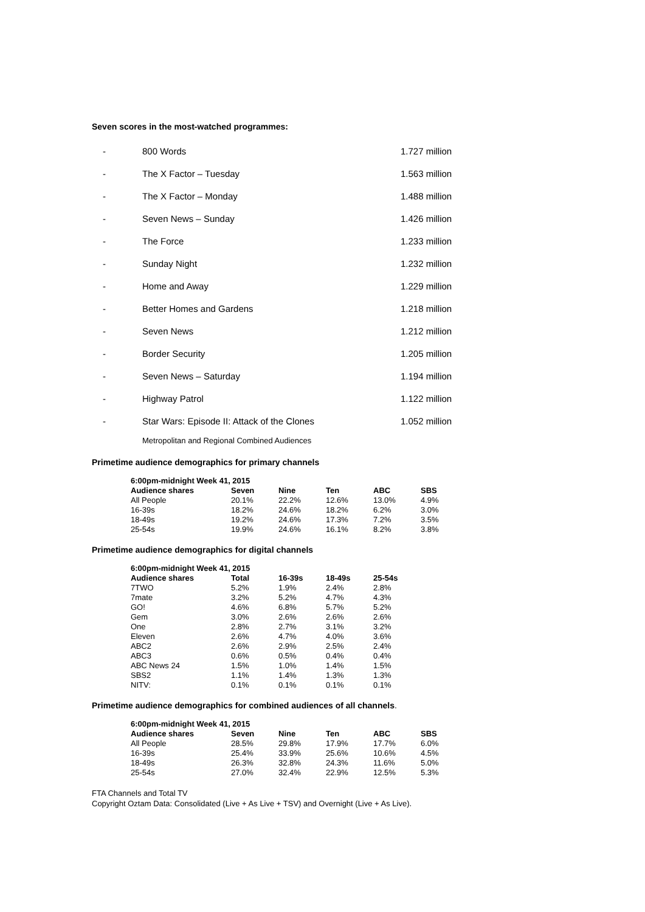Seven scores in the most-watched programmes:
| - | 800 Words | 1.727 million |
| - | The X Factor – Tuesday | 1.563 million |
| - | The X Factor – Monday | 1.488 million |
| - | Seven News – Sunday | 1.426 million |
| - | The Force | 1.233 million |
| - | Sunday Night | 1.232 million |
| - | Home and Away | 1.229 million |
| - | Better Homes and Gardens | 1.218 million |
| - | Seven News | 1.212 million |
| - | Border Security | 1.205 million |
| - | Seven News – Saturday | 1.194 million |
| - | Highway Patrol | 1.122 million |
| - | Star Wars: Episode II: Attack of the Clones | 1.052 million |
Metropolitan and Regional Combined Audiences
Primetime audience demographics for primary channels
| 6:00pm-midnight Week 41, 2015 | | | | | |
| --- | --- | --- | --- | --- | --- |
| Audience shares | Seven | Nine | Ten | ABC | SBS |
| All People | 20.1% | 22.2% | 12.6% | 13.0% | 4.9% |
| 16-39s | 18.2% | 24.6% | 18.2% | 6.2% | 3.0% |
| 18-49s | 19.2% | 24.6% | 17.3% | 7.2% | 3.5% |
| 25-54s | 19.9% | 24.6% | 16.1% | 8.2% | 3.8% |
Primetime audience demographics for digital channels
| 6:00pm-midnight Week 41, 2015 | | | | |
| --- | --- | --- | --- | --- |
| Audience shares | Total | 16-39s | 18-49s | 25-54s |
| 7TWO | 5.2% | 1.9% | 2.4% | 2.8% |
| 7mate | 3.2% | 5.2% | 4.7% | 4.3% |
| GO! | 4.6% | 6.8% | 5.7% | 5.2% |
| Gem | 3.0% | 2.6% | 2.6% | 2.6% |
| One | 2.8% | 2.7% | 3.1% | 3.2% |
| Eleven | 2.6% | 4.7% | 4.0% | 3.6% |
| ABC2 | 2.6% | 2.9% | 2.5% | 2.4% |
| ABC3 | 0.6% | 0.5% | 0.4% | 0.4% |
| ABC News 24 | 1.5% | 1.0% | 1.4% | 1.5% |
| SBS2 | 1.1% | 1.4% | 1.3% | 1.3% |
| NITV: | 0.1% | 0.1% | 0.1% | 0.1% |
Primetime audience demographics for combined audiences of all channels.
| 6:00pm-midnight Week 41, 2015 | | | | | |
| --- | --- | --- | --- | --- | --- |
| Audience shares | Seven | Nine | Ten | ABC | SBS |
| All People | 28.5% | 29.8% | 17.9% | 17.7% | 6.0% |
| 16-39s | 25.4% | 33.9% | 25.6% | 10.6% | 4.5% |
| 18-49s | 26.3% | 32.8% | 24.3% | 11.6% | 5.0% |
| 25-54s | 27.0% | 32.4% | 22.9% | 12.5% | 5.3% |
FTA Channels and Total TV
Copyright Oztam Data: Consolidated (Live + As Live + TSV) and Overnight (Live + As Live).